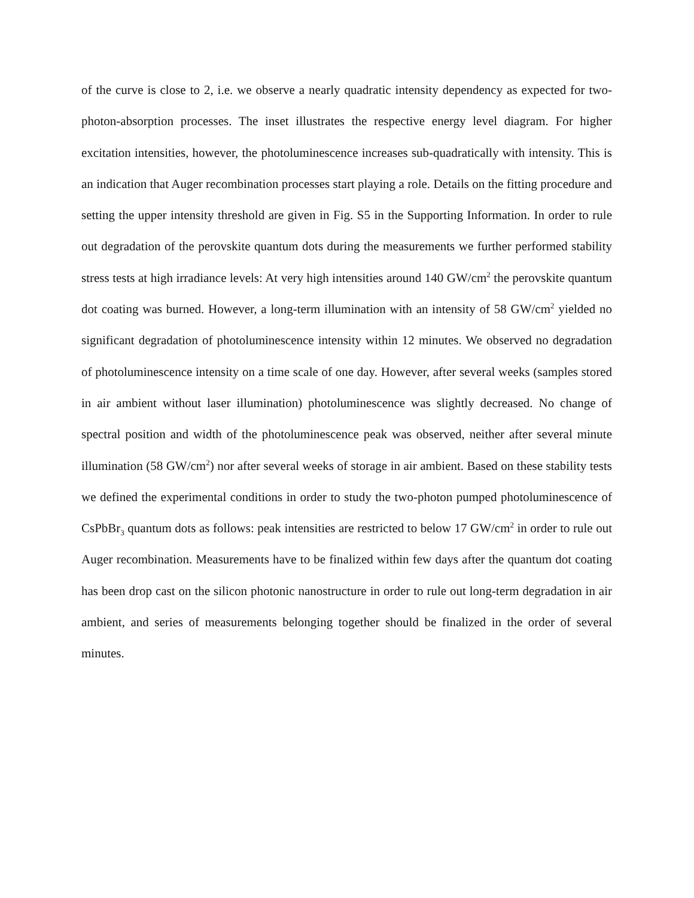of the curve is close to 2, i.e. we observe a nearly quadratic intensity dependency as expected for two-photon-absorption processes. The inset illustrates the respective energy level diagram. For higher excitation intensities, however, the photoluminescence increases sub-quadratically with intensity. This is an indication that Auger recombination processes start playing a role. Details on the fitting procedure and setting the upper intensity threshold are given in Fig. S5 in the Supporting Information. In order to rule out degradation of the perovskite quantum dots during the measurements we further performed stability stress tests at high irradiance levels: At very high intensities around 140 GW/cm<sup>2</sup> the perovskite quantum dot coating was burned. However, a long-term illumination with an intensity of 58 GW/cm<sup>2</sup> yielded no significant degradation of photoluminescence intensity within 12 minutes. We observed no degradation of photoluminescence intensity on a time scale of one day. However, after several weeks (samples stored in air ambient without laser illumination) photoluminescence was slightly decreased. No change of spectral position and width of the photoluminescence peak was observed, neither after several minute illumination (58 GW/cm<sup>2</sup>) nor after several weeks of storage in air ambient. Based on these stability tests we defined the experimental conditions in order to study the two-photon pumped photoluminescence of CsPbBr<sub>3</sub> quantum dots as follows: peak intensities are restricted to below 17 GW/cm<sup>2</sup> in order to rule out Auger recombination. Measurements have to be finalized within few days after the quantum dot coating has been drop cast on the silicon photonic nanostructure in order to rule out long-term degradation in air ambient, and series of measurements belonging together should be finalized in the order of several minutes.